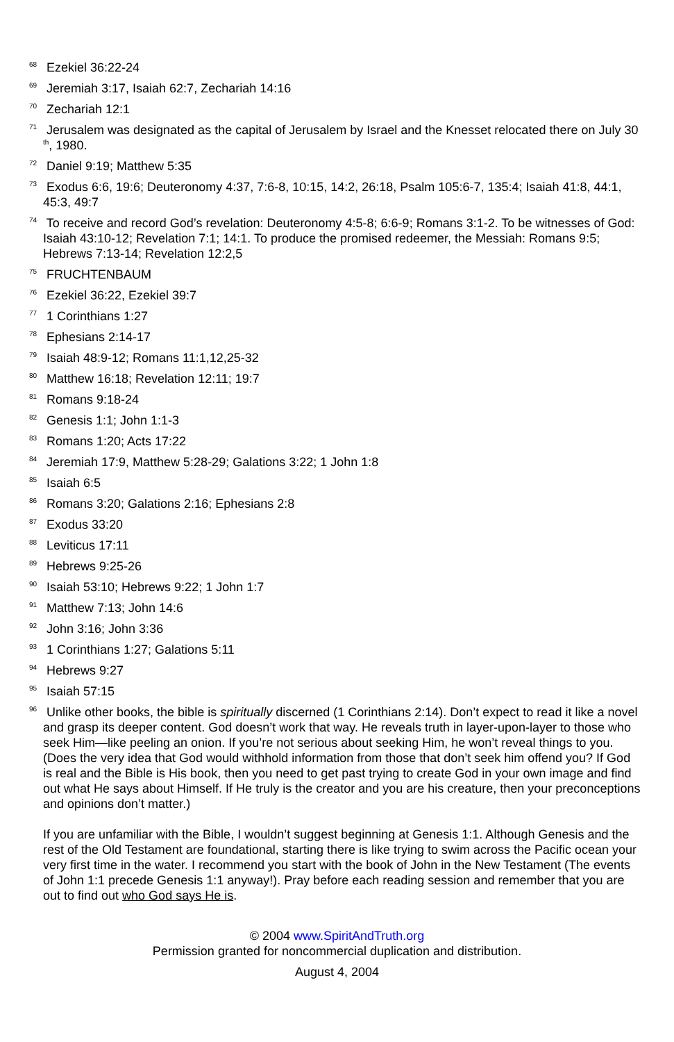<sup>68</sup> Ezekiel 36:22-24
<sup>69</sup> Jeremiah 3:17, Isaiah 62:7, Zechariah 14:16
<sup>70</sup> Zechariah 12:1
<sup>71</sup> Jerusalem was designated as the capital of Jerusalem by Israel and the Knesset relocated there on July 30<sup>th</sup>, 1980.
<sup>72</sup> Daniel 9:19; Matthew 5:35
<sup>73</sup> Exodus 6:6, 19:6; Deuteronomy 4:37, 7:6-8, 10:15, 14:2, 26:18, Psalm 105:6-7, 135:4; Isaiah 41:8, 44:1, 45:3, 49:7
<sup>74</sup> To receive and record God’s revelation: Deuteronomy 4:5-8; 6:6-9; Romans 3:1-2. To be witnesses of God: Isaiah 43:10-12; Revelation 7:1; 14:1. To produce the promised redeemer, the Messiah: Romans 9:5; Hebrews 7:13-14; Revelation 12:2,5
<sup>75</sup> FRUCHTENBAUM
<sup>76</sup> Ezekiel 36:22, Ezekiel 39:7
<sup>77</sup> 1 Corinthians 1:27
<sup>78</sup> Ephesians 2:14-17
<sup>79</sup> Isaiah 48:9-12; Romans 11:1,12,25-32
<sup>80</sup> Matthew 16:18; Revelation 12:11; 19:7
<sup>81</sup> Romans 9:18-24
<sup>82</sup> Genesis 1:1; John 1:1-3
<sup>83</sup> Romans 1:20; Acts 17:22
<sup>84</sup> Jeremiah 17:9, Matthew 5:28-29; Galations 3:22; 1 John 1:8
<sup>85</sup> Isaiah 6:5
<sup>86</sup> Romans 3:20; Galations 2:16; Ephesians 2:8
<sup>87</sup> Exodus 33:20
<sup>88</sup> Leviticus 17:11
<sup>89</sup> Hebrews 9:25-26
<sup>90</sup> Isaiah 53:10; Hebrews 9:22; 1 John 1:7
<sup>91</sup> Matthew 7:13; John 14:6
<sup>92</sup> John 3:16; John 3:36
<sup>93</sup> 1 Corinthians 1:27; Galations 5:11
<sup>94</sup> Hebrews 9:27
<sup>95</sup> Isaiah 57:15
<sup>96</sup> Unlike other books, the bible is spiritually discerned (1 Corinthians 2:14). Don’t expect to read it like a novel and grasp its deeper content. God doesn’t work that way. He reveals truth in layer-upon-layer to those who seek Him—like peeling an onion. If you’re not serious about seeking Him, he won’t reveal things to you. (Does the very idea that God would withhold information from those that don’t seek him offend you? If God is real and the Bible is His book, then you need to get past trying to create God in your own image and find out what He says about Himself. If He truly is the creator and you are his creature, then your preconceptions and opinions don’t matter.)
If you are unfamiliar with the Bible, I wouldn’t suggest beginning at Genesis 1:1. Although Genesis and the rest of the Old Testament are foundational, starting there is like trying to swim across the Pacific ocean your very first time in the water. I recommend you start with the book of John in the New Testament (The events of John 1:1 precede Genesis 1:1 anyway!). Pray before each reading session and remember that you are out to find out who God says He is.
© 2004 www.SpiritAndTruth.org
Permission granted for noncommercial duplication and distribution.
August 4, 2004